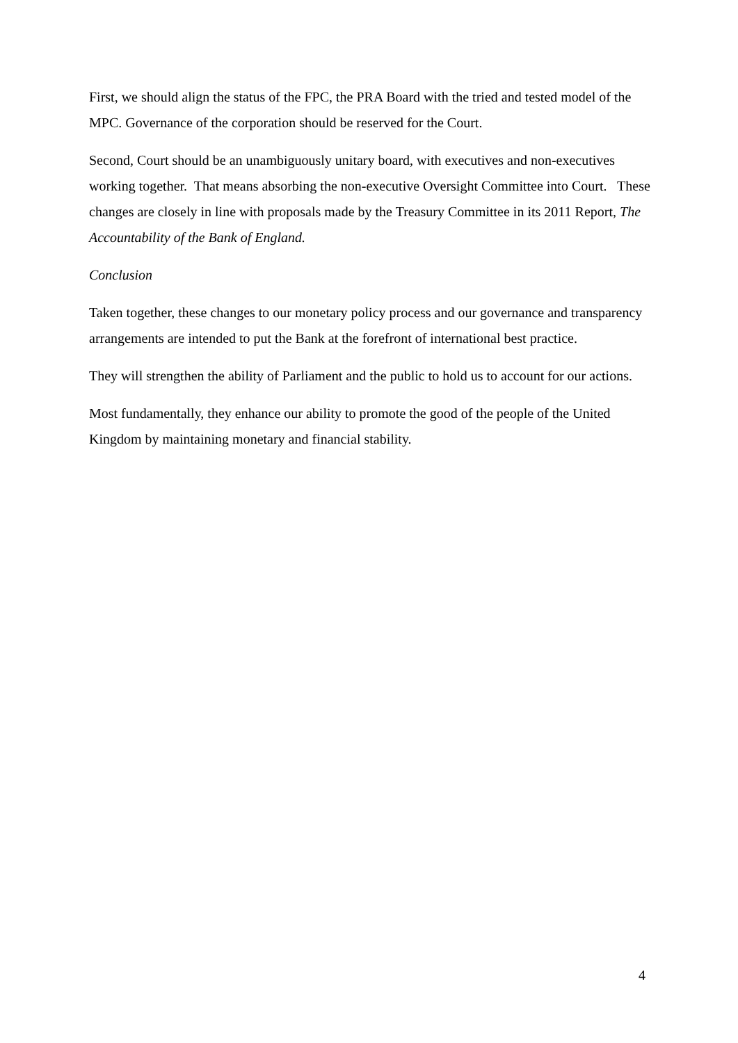First, we should align the status of the FPC, the PRA Board with the tried and tested model of the MPC. Governance of the corporation should be reserved for the Court.
Second, Court should be an unambiguously unitary board, with executives and non-executives working together. That means absorbing the non-executive Oversight Committee into Court. These changes are closely in line with proposals made by the Treasury Committee in its 2011 Report, The Accountability of the Bank of England.
Conclusion
Taken together, these changes to our monetary policy process and our governance and transparency arrangements are intended to put the Bank at the forefront of international best practice.
They will strengthen the ability of Parliament and the public to hold us to account for our actions.
Most fundamentally, they enhance our ability to promote the good of the people of the United Kingdom by maintaining monetary and financial stability.
4